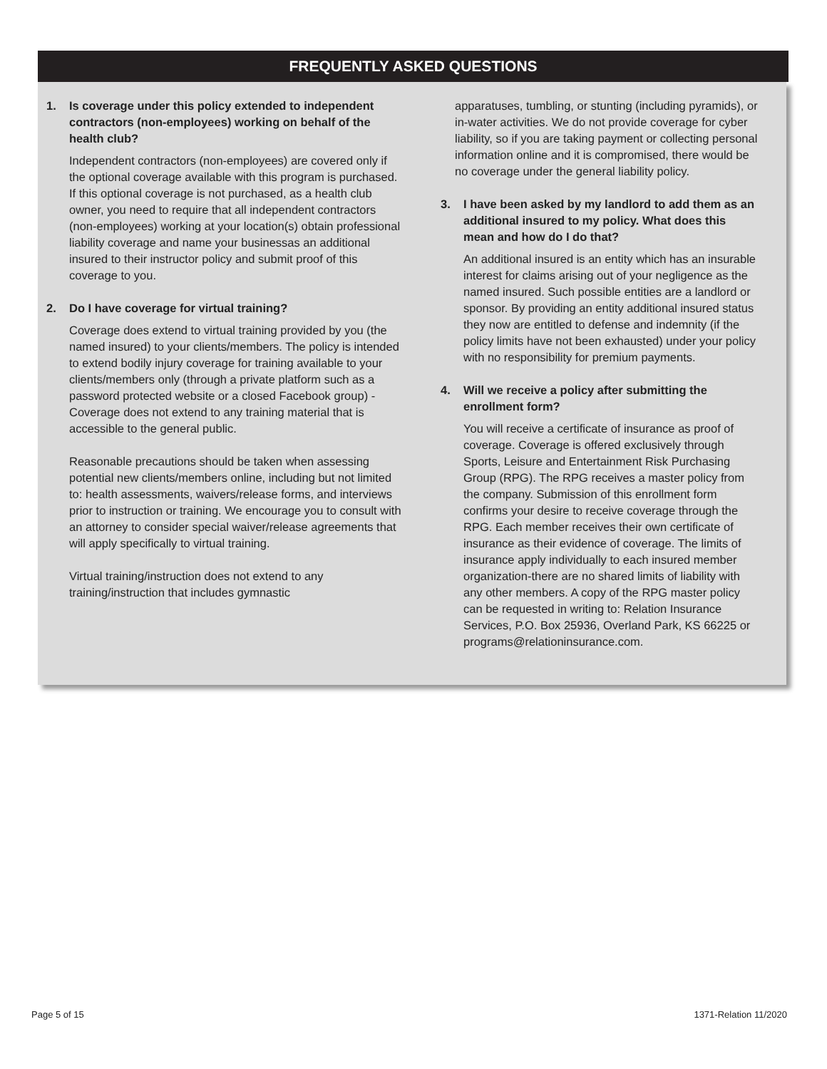FREQUENTLY ASKED QUESTIONS
1. Is coverage under this policy extended to independent contractors (non-employees) working on behalf of the health club?
Independent contractors (non-employees) are covered only if the optional coverage available with this program is purchased. If this optional coverage is not purchased, as a health club owner, you need to require that all independent contractors (non-employees) working at your location(s) obtain professional liability coverage and name your businessas an additional insured to their instructor policy and submit proof of this coverage to you.
2. Do I have coverage for virtual training?
Coverage does extend to virtual training provided by you (the named insured) to your clients/members. The policy is intended to extend bodily injury coverage for training available to your clients/members only (through a private platform such as a password protected website or a closed Facebook group) - Coverage does not extend to any training material that is accessible to the general public.
Reasonable precautions should be taken when assessing potential new clients/members online, including but not limited to: health assessments, waivers/release forms, and interviews prior to instruction or training. We encourage you to consult with an attorney to consider special waiver/release agreements that will apply specifically to virtual training.
Virtual training/instruction does not extend to any training/instruction that includes gymnastic
apparatuses, tumbling, or stunting (including pyramids), or in-water activities. We do not provide coverage for cyber liability, so if you are taking payment or collecting personal information online and it is compromised, there would be no coverage under the general liability policy.
3. I have been asked by my landlord to add them as an additional insured to my policy. What does this mean and how do I do that?
An additional insured is an entity which has an insurable interest for claims arising out of your negligence as the named insured. Such possible entities are a landlord or sponsor. By providing an entity additional insured status they now are entitled to defense and indemnity (if the policy limits have not been exhausted) under your policy with no responsibility for premium payments.
4. Will we receive a policy after submitting the enrollment form?
You will receive a certificate of insurance as proof of coverage. Coverage is offered exclusively through Sports, Leisure and Entertainment Risk Purchasing Group (RPG). The RPG receives a master policy from the company. Submission of this enrollment form confirms your desire to receive coverage through the RPG. Each member receives their own certificate of insurance as their evidence of coverage. The limits of insurance apply individually to each insured member organization-there are no shared limits of liability with any other members. A copy of the RPG master policy can be requested in writing to: Relation Insurance Services, P.O. Box 25936, Overland Park, KS 66225 or programs@relationinsurance.com.
Page 5 of 15 1371-Relation 11/2020